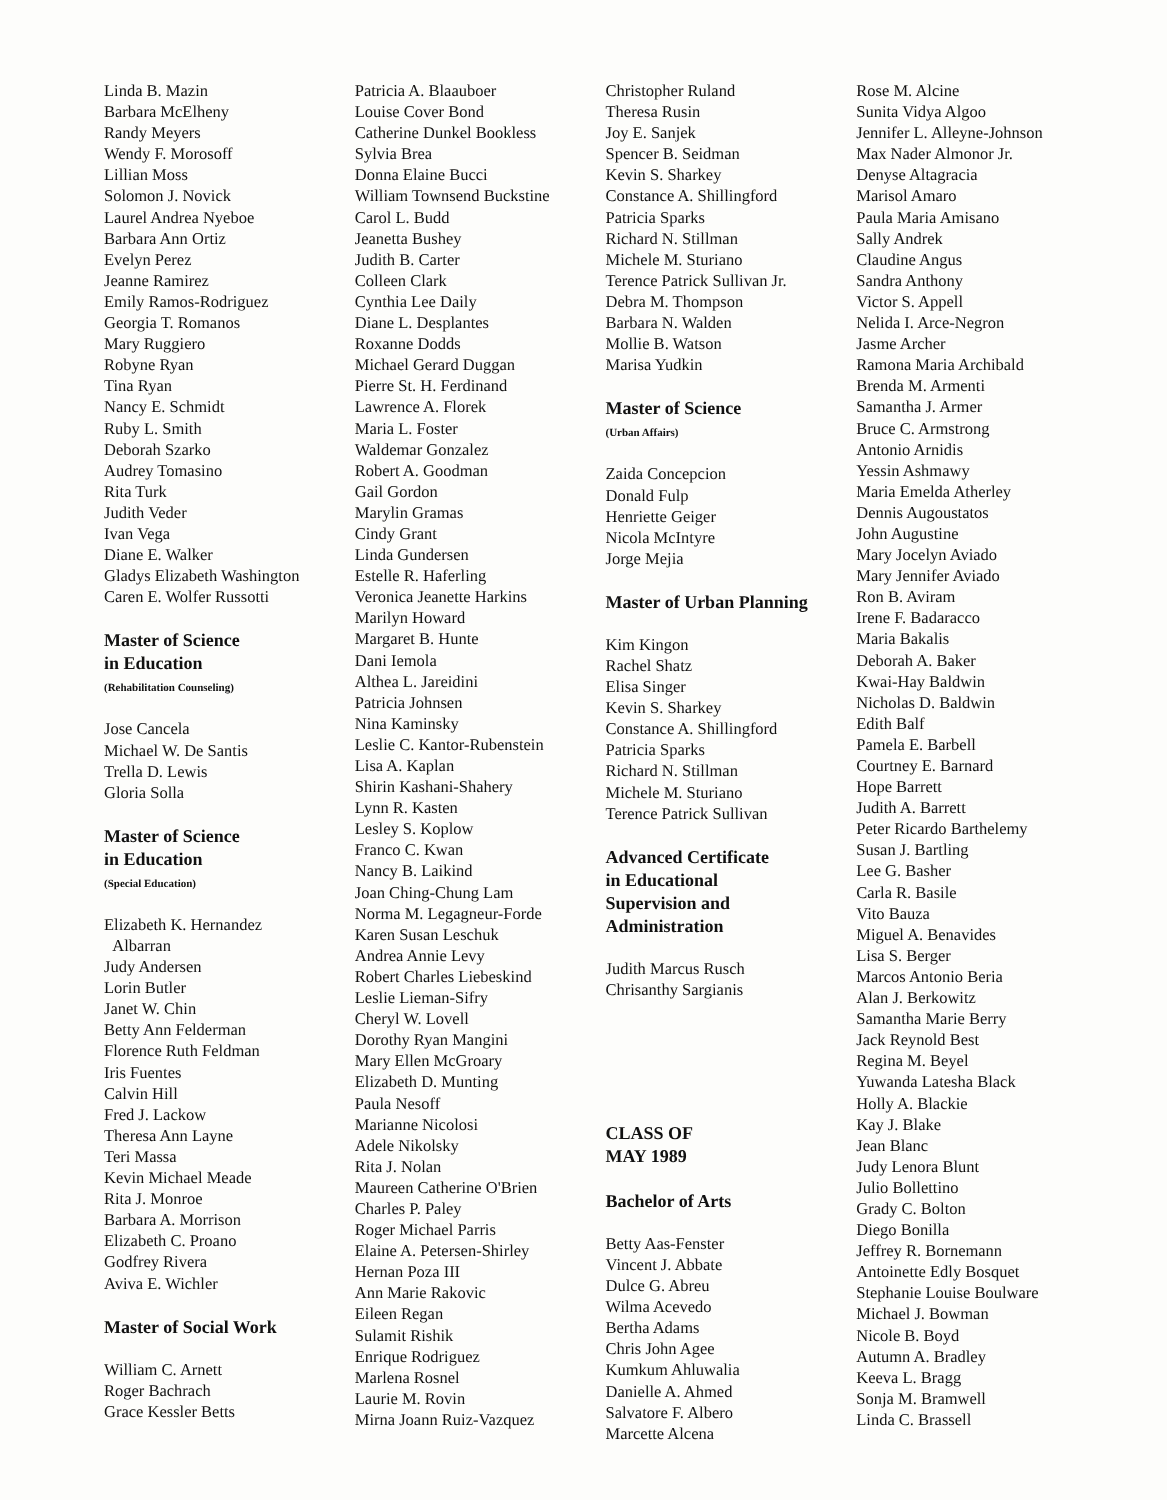Linda B. Mazin
Barbara McElheny
Randy Meyers
Wendy F. Morosoff
Lillian Moss
Solomon J. Novick
Laurel Andrea Nyeboe
Barbara Ann Ortiz
Evelyn Perez
Jeanne Ramirez
Emily Ramos-Rodriguez
Georgia T. Romanos
Mary Ruggiero
Robyne Ryan
Tina Ryan
Nancy E. Schmidt
Ruby L. Smith
Deborah Szarko
Audrey Tomasino
Rita Turk
Judith Veder
Ivan Vega
Diane E. Walker
Gladys Elizabeth Washington
Caren E. Wolfer Russotti
Master of Science
in Education
(Rehabilitation Counseling)
Jose Cancela
Michael W. De Santis
Trella D. Lewis
Gloria Solla
Master of Science
in Education
(Special Education)
Elizabeth K. Hernandez
Albarran
Judy Andersen
Lorin Butler
Janet W. Chin
Betty Ann Felderman
Florence Ruth Feldman
Iris Fuentes
Calvin Hill
Fred J. Lackow
Theresa Ann Layne
Teri Massa
Kevin Michael Meade
Rita J. Monroe
Barbara A. Morrison
Elizabeth C. Proano
Godfrey Rivera
Aviva E. Wichler
Master of Social Work
William C. Arnett
Roger Bachrach
Grace Kessler Betts
Patricia A. Blaauboer
Louise Cover Bond
Catherine Dunkel Bookless
Sylvia Brea
Donna Elaine Bucci
William Townsend Buckstine
Carol L. Budd
Jeanetta Bushey
Judith B. Carter
Colleen Clark
Cynthia Lee Daily
Diane L. Desplantes
Roxanne Dodds
Michael Gerard Duggan
Pierre St. H. Ferdinand
Lawrence A. Florek
Maria L. Foster
Waldemar Gonzalez
Robert A. Goodman
Gail Gordon
Marylin Gramas
Cindy Grant
Linda Gundersen
Estelle R. Haferling
Veronica Jeanette Harkins
Marilyn Howard
Margaret B. Hunte
Dani Iemola
Althea L. Jareidini
Patricia Johnsen
Nina Kaminsky
Leslie C. Kantor-Rubenstein
Lisa A. Kaplan
Shirin Kashani-Shahery
Lynn R. Kasten
Lesley S. Koplow
Franco C. Kwan
Nancy B. Laikind
Joan Ching-Chung Lam
Norma M. Legagneur-Forde
Karen Susan Leschuk
Andrea Annie Levy
Robert Charles Liebeskind
Leslie Lieman-Sifry
Cheryl W. Lovell
Dorothy Ryan Mangini
Mary Ellen McGroary
Elizabeth D. Munting
Paula Nesoff
Marianne Nicolosi
Adele Nikolsky
Rita J. Nolan
Maureen Catherine O'Brien
Charles P. Paley
Roger Michael Parris
Elaine A. Petersen-Shirley
Hernan Poza III
Ann Marie Rakovic
Eileen Regan
Sulamit Rishik
Enrique Rodriguez
Marlena Rosnel
Laurie M. Rovin
Mirna Joann Ruiz-Vazquez
Christopher Ruland
Theresa Rusin
Joy E. Sanjek
Spencer B. Seidman
Kevin S. Sharkey
Constance A. Shillingford
Patricia Sparks
Richard N. Stillman
Michele M. Sturiano
Terence Patrick Sullivan Jr.
Debra M. Thompson
Barbara N. Walden
Mollie B. Watson
Marisa Yudkin
Master of Science
(Urban Affairs)
Zaida Concepcion
Donald Fulp
Henriette Geiger
Nicola McIntyre
Jorge Mejia
Master of Urban Planning
Kim Kingon
Rachel Shatz
Elisa Singer
Kevin S. Sharkey
Constance A. Shillingford
Patricia Sparks
Richard N. Stillman
Michele M. Sturiano
Terence Patrick Sullivan
Advanced Certificate
in Educational
Supervision and
Administration
Judith Marcus Rusch
Chrisanthy Sargianis
CLASS OF
MAY 1989
Bachelor of Arts
Betty Aas-Fenster
Vincent J. Abbate
Dulce G. Abreu
Wilma Acevedo
Bertha Adams
Chris John Agee
Kumkum Ahluwalia
Danielle A. Ahmed
Salvatore F. Albero
Marcette Alcena
Rose M. Alcine
Sunita Vidya Algoo
Jennifer L. Alleyne-Johnson
Max Nader Almonor Jr.
Denyse Altagracia
Marisol Amaro
Paula Maria Amisano
Sally Andrek
Claudine Angus
Sandra Anthony
Victor S. Appell
Nelida I. Arce-Negron
Jasme Archer
Ramona Maria Archibald
Brenda M. Armenti
Samantha J. Armer
Bruce C. Armstrong
Antonio Arnidis
Yessin Ashmawy
Maria Emelda Atherley
Dennis Augoustatos
John Augustine
Mary Jocelyn Aviado
Mary Jennifer Aviado
Ron B. Aviram
Irene F. Badaracco
Maria Bakalis
Deborah A. Baker
Kwai-Hay Baldwin
Nicholas D. Baldwin
Edith Balf
Pamela E. Barbell
Courtney E. Barnard
Hope Barrett
Judith A. Barrett
Peter Ricardo Barthelemy
Susan J. Bartling
Lee G. Basher
Carla R. Basile
Vito Bauza
Miguel A. Benavides
Lisa S. Berger
Marcos Antonio Beria
Alan J. Berkowitz
Samantha Marie Berry
Jack Reynold Best
Regina M. Beyel
Yuwanda Latesha Black
Holly A. Blackie
Kay J. Blake
Jean Blanc
Judy Lenora Blunt
Julio Bollettino
Grady C. Bolton
Diego Bonilla
Jeffrey R. Bornemann
Antoinette Edly Bosquet
Stephanie Louise Boulware
Michael J. Bowman
Nicole B. Boyd
Autumn A. Bradley
Keeva L. Bragg
Sonja M. Bramwell
Linda C. Brassell